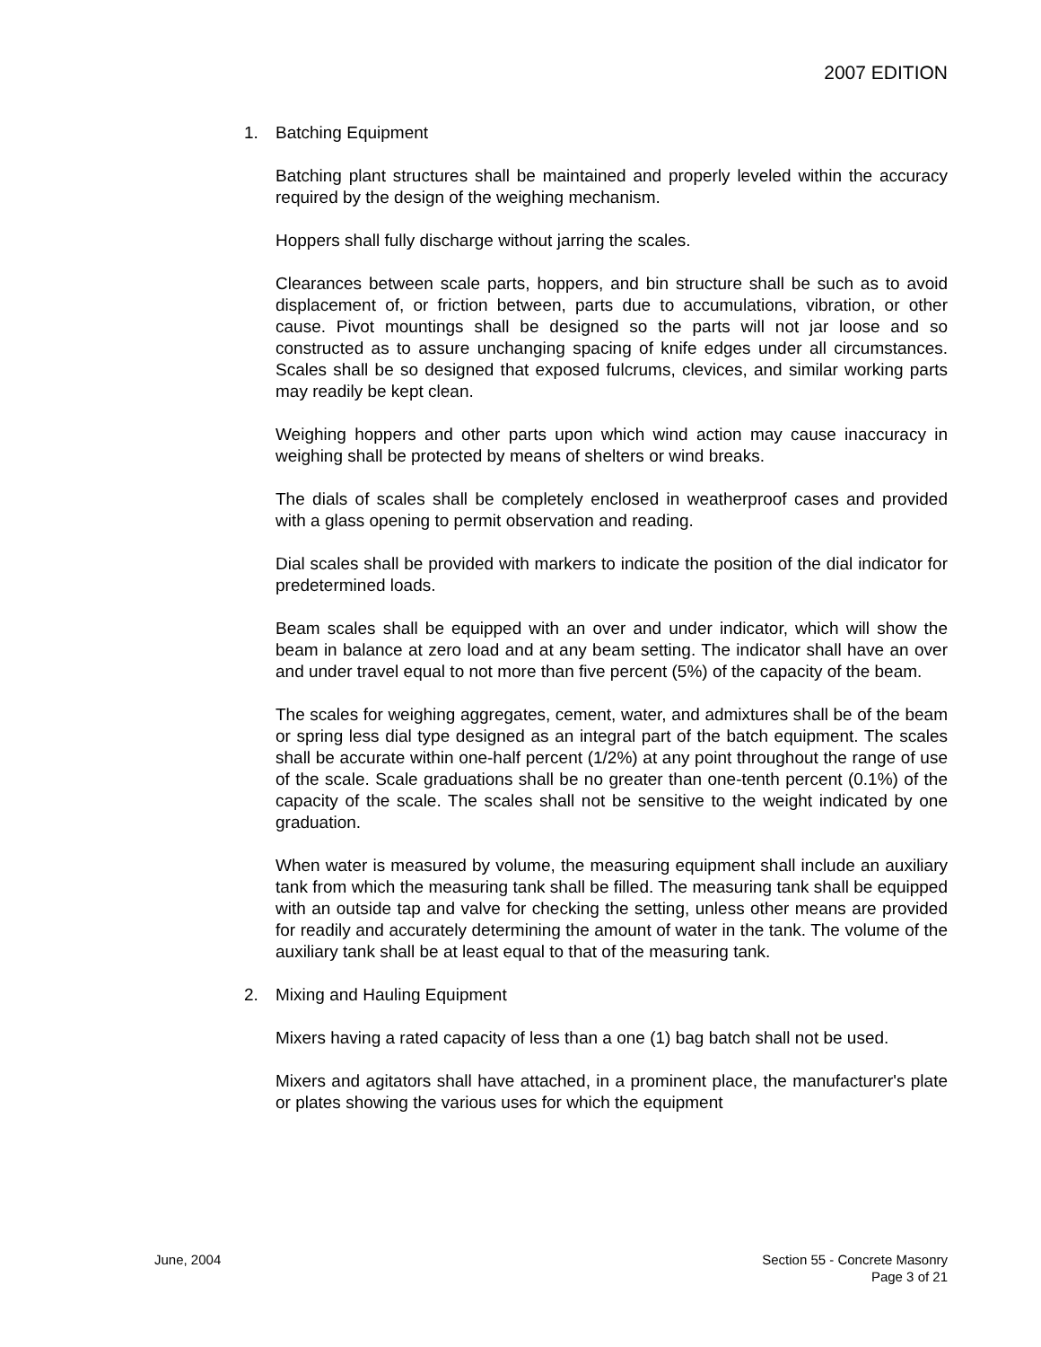2007 EDITION
1. Batching Equipment
Batching plant structures shall be maintained and properly leveled within the accuracy required by the design of the weighing mechanism.
Hoppers shall fully discharge without jarring the scales.
Clearances between scale parts, hoppers, and bin structure shall be such as to avoid displacement of, or friction between, parts due to accumulations, vibration, or other cause. Pivot mountings shall be designed so the parts will not jar loose and so constructed as to assure unchanging spacing of knife edges under all circumstances. Scales shall be so designed that exposed fulcrums, clevices, and similar working parts may readily be kept clean.
Weighing hoppers and other parts upon which wind action may cause inaccuracy in weighing shall be protected by means of shelters or wind breaks.
The dials of scales shall be completely enclosed in weatherproof cases and provided with a glass opening to permit observation and reading.
Dial scales shall be provided with markers to indicate the position of the dial indicator for predetermined loads.
Beam scales shall be equipped with an over and under indicator, which will show the beam in balance at zero load and at any beam setting. The indicator shall have an over and under travel equal to not more than five percent (5%) of the capacity of the beam.
The scales for weighing aggregates, cement, water, and admixtures shall be of the beam or spring less dial type designed as an integral part of the batch equipment. The scales shall be accurate within one-half percent (1/2%) at any point throughout the range of use of the scale. Scale graduations shall be no greater than one-tenth percent (0.1%) of the capacity of the scale. The scales shall not be sensitive to the weight indicated by one graduation.
When water is measured by volume, the measuring equipment shall include an auxiliary tank from which the measuring tank shall be filled. The measuring tank shall be equipped with an outside tap and valve for checking the setting, unless other means are provided for readily and accurately determining the amount of water in the tank. The volume of the auxiliary tank shall be at least equal to that of the measuring tank.
2. Mixing and Hauling Equipment
Mixers having a rated capacity of less than a one (1) bag batch shall not be used.
Mixers and agitators shall have attached, in a prominent place, the manufacturer's plate or plates showing the various uses for which the equipment
June, 2004 Section 55 - Concrete Masonry
Page 3 of 21